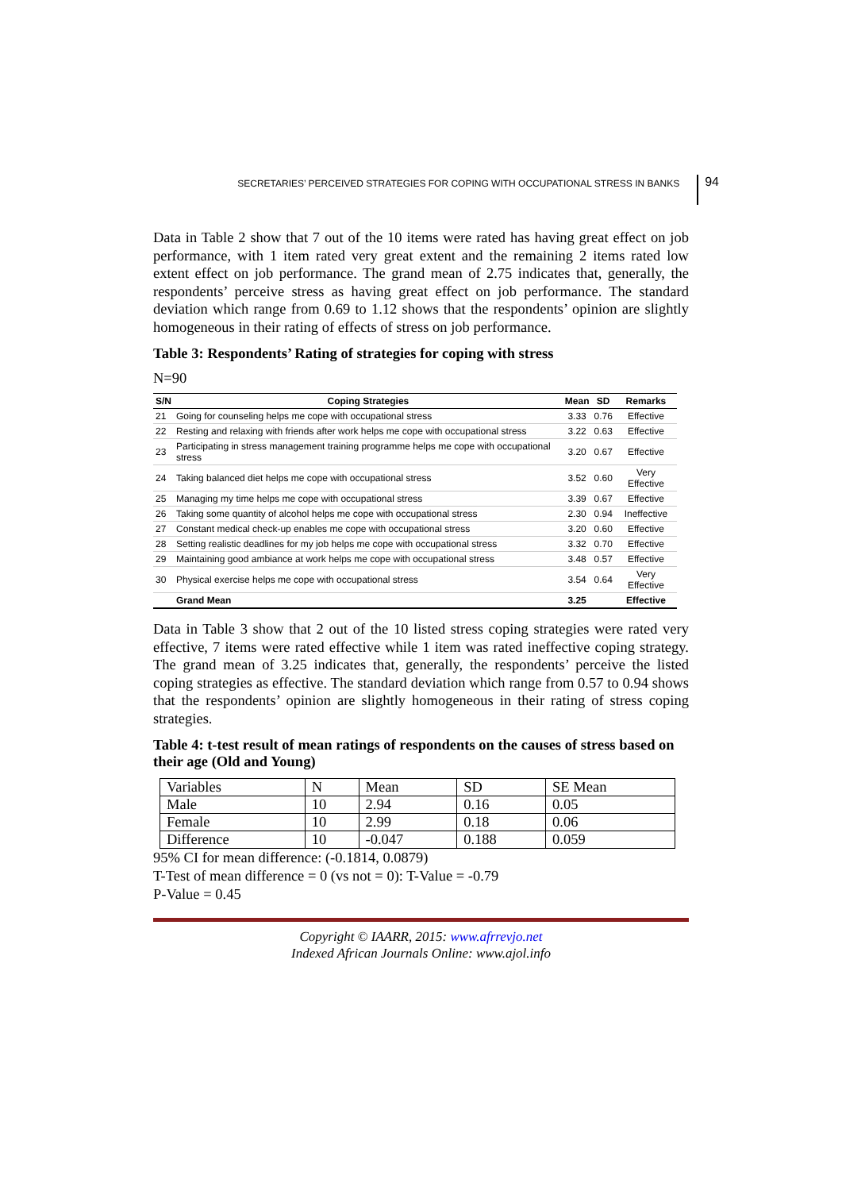SECRETARIES’ PERCEIVED STRATEGIES FOR COPING WITH OCCUPATIONAL STRESS IN BANKS 94
Data in Table 2 show that 7 out of the 10 items were rated has having great effect on job performance, with 1 item rated very great extent and the remaining 2 items rated low extent effect on job performance. The grand mean of 2.75 indicates that, generally, the respondents’ perceive stress as having great effect on job performance. The standard deviation which range from 0.69 to 1.12 shows that the respondents’ opinion are slightly homogeneous in their rating of effects of stress on job performance.
Table 3: Respondents’ Rating of strategies for coping with stress
N=90
| S/N | Coping Strategies | Mean | SD | Remarks |
| --- | --- | --- | --- | --- |
| 21 | Going for counseling helps me cope with occupational stress | 3.33 | 0.76 | Effective |
| 22 | Resting and relaxing with friends after work helps me cope with occupational stress | 3.22 | 0.63 | Effective |
| 23 | Participating in stress management training programme helps me cope with occupational stress | 3.20 | 0.67 | Effective |
| 24 | Taking balanced diet helps me cope with occupational stress | 3.52 | 0.60 | Very Effective |
| 25 | Managing my time helps me cope with occupational stress | 3.39 | 0.67 | Effective |
| 26 | Taking some quantity of alcohol helps me cope with occupational stress | 2.30 | 0.94 | Ineffective |
| 27 | Constant medical check-up enables me cope with occupational stress | 3.20 | 0.60 | Effective |
| 28 | Setting realistic deadlines for my job helps me cope with occupational stress | 3.32 | 0.70 | Effective |
| 29 | Maintaining good ambiance at work helps me cope with occupational stress | 3.48 | 0.57 | Effective |
| 30 | Physical exercise helps me cope with occupational stress | 3.54 | 0.64 | Very Effective |
| | Grand Mean | 3.25 | | Effective |
Data in Table 3 show that 2 out of the 10 listed stress coping strategies were rated very effective, 7 items were rated effective while 1 item was rated ineffective coping strategy. The grand mean of 3.25 indicates that, generally, the respondents’ perceive the listed coping strategies as effective. The standard deviation which range from 0.57 to 0.94 shows that the respondents’ opinion are slightly homogeneous in their rating of stress coping strategies.
Table 4: t-test result of mean ratings of respondents on the causes of stress based on their age (Old and Young)
| Variables | N | Mean | SD | SE Mean |
| Male | 10 | 2.94 | 0.16 | 0.05 |
| Female | 10 | 2.99 | 0.18 | 0.06 |
| Difference | 10 | -0.047 | 0.188 | 0.059 |
95% CI for mean difference: (-0.1814, 0.0879)
T-Test of mean difference = 0 (vs not = 0): T-Value = -0.79
P-Value = 0.45
Copyright © IAARR, 2015: www.afrrevjo.net
Indexed African Journals Online: www.ajol.info